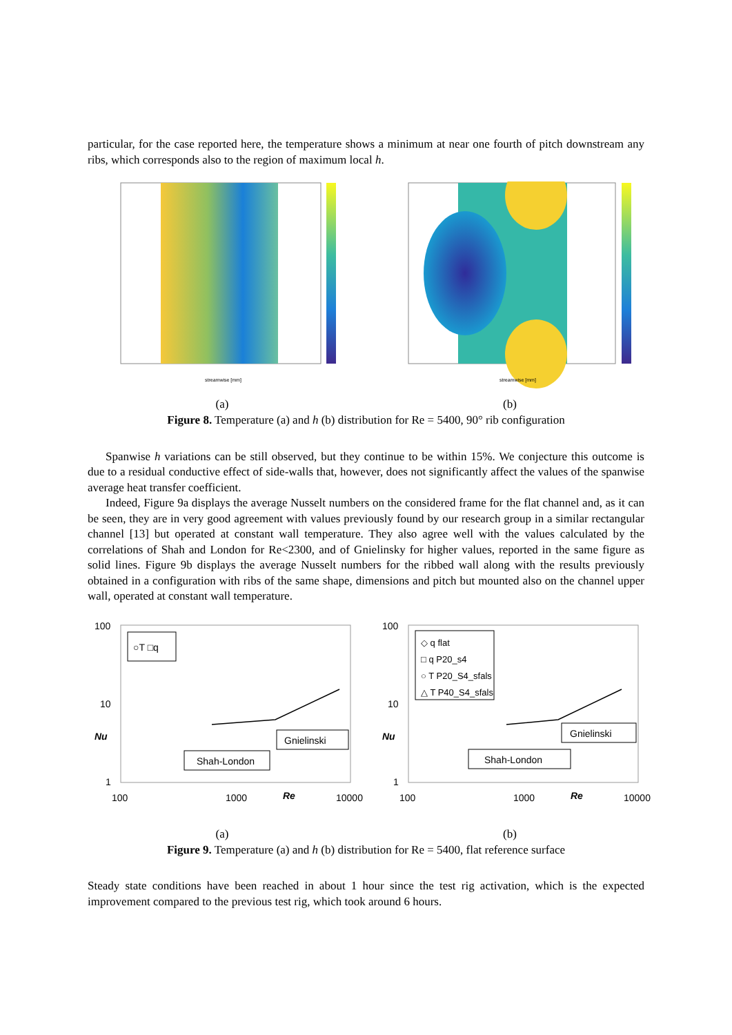particular, for the case reported here, the temperature shows a minimum at near one fourth of pitch downstream any ribs, which corresponds also to the region of maximum local h.
streamwise [mm]
(a)
streamwise [mm]
(b)
Figure 8. Temperature (a) and h (b) distribution for Re = 5400, 90° rib configuration
Spanwise h variations can be still observed, but they continue to be within 15%. We conjecture this outcome is due to a residual conductive effect of side-walls that, however, does not significantly affect the values of the spanwise average heat transfer coefficient.
Indeed, Figure 9a displays the average Nusselt numbers on the considered frame for the flat channel and, as it can be seen, they are in very good agreement with values previously found by our research group in a similar rectangular channel [13] but operated at constant wall temperature. They also agree well with the values calculated by the correlations of Shah and London for Re<2300, and of Gnielinsky for higher values, reported in the same figure as solid lines. Figure 9b displays the average Nusselt numbers for the ribbed wall along with the results previously obtained in a configuration with ribs of the same shape, dimensions and pitch but mounted also on the channel upper wall, operated at constant wall temperature.
100
10
1
Nu
100
1000
10000
Re
○T □q
Gnielinski
Shah-London
(a)
100
10
1
Nu
100
1000
10000
Re
◇ q flat
□ q P20_s4
○ T P20_S4_sfals
△ T P40_S4_sfals
Gnielinski
Shah-London
(b)
Figure 9. Temperature (a) and h (b) distribution for Re = 5400, flat reference surface
Steady state conditions have been reached in about 1 hour since the test rig activation, which is the expected improvement compared to the previous test rig, which took around 6 hours.